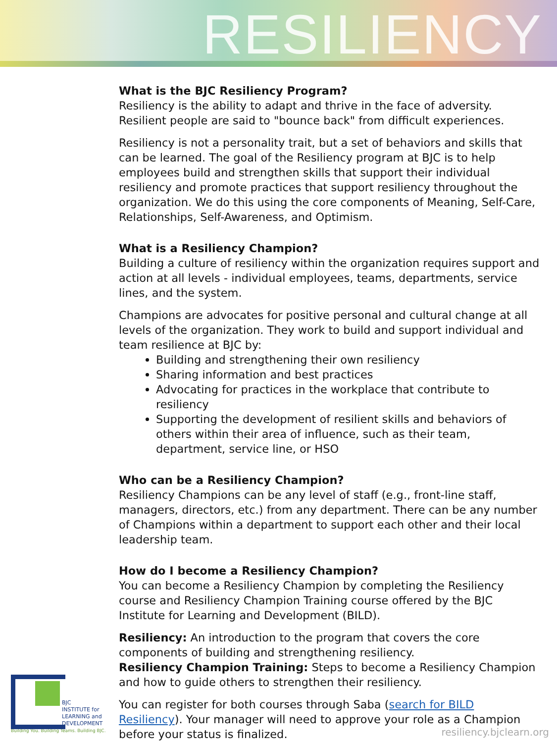RESILIENCY
What is the BJC Resiliency Program?
Resiliency is the ability to adapt and thrive in the face of adversity. Resilient people are said to "bounce back" from difficult experiences.
Resiliency is not a personality trait, but a set of behaviors and skills that can be learned. The goal of the Resiliency program at BJC is to help employees build and strengthen skills that support their individual resiliency and promote practices that support resiliency throughout the organization. We do this using the core components of Meaning, Self-Care, Relationships, Self-Awareness, and Optimism.
What is a Resiliency Champion?
Building a culture of resiliency within the organization requires support and action at all levels - individual employees, teams, departments, service lines, and the system.
Champions are advocates for positive personal and cultural change at all levels of the organization. They work to build and support individual and team resilience at BJC by:
Building and strengthening their own resiliency
Sharing information and best practices
Advocating for practices in the workplace that contribute to resiliency
Supporting the development of resilient skills and behaviors of others within their area of influence, such as their team, department, service line, or HSO
Who can be a Resiliency Champion?
Resiliency Champions can be any level of staff (e.g., front-line staff, managers, directors, etc.) from any department. There can be any number of Champions within a department to support each other and their local leadership team.
How do I become a Resiliency Champion?
You can become a Resiliency Champion by completing the Resiliency course and Resiliency Champion Training course offered by the BJC Institute for Learning and Development (BILD).
Resiliency: An introduction to the program that covers the core components of building and strengthening resiliency.
Resiliency Champion Training: Steps to become a Resiliency Champion and how to guide others to strengthen their resiliency.
You can register for both courses through Saba (search for BILD Resiliency). Your manager will need to approve your role as a Champion before your status is finalized.
BJC
INSTITUTE for
LEARNING and
DEVELOPMENT
Building You. Building Teams. Building BJC.
resiliency.bjclearn.org